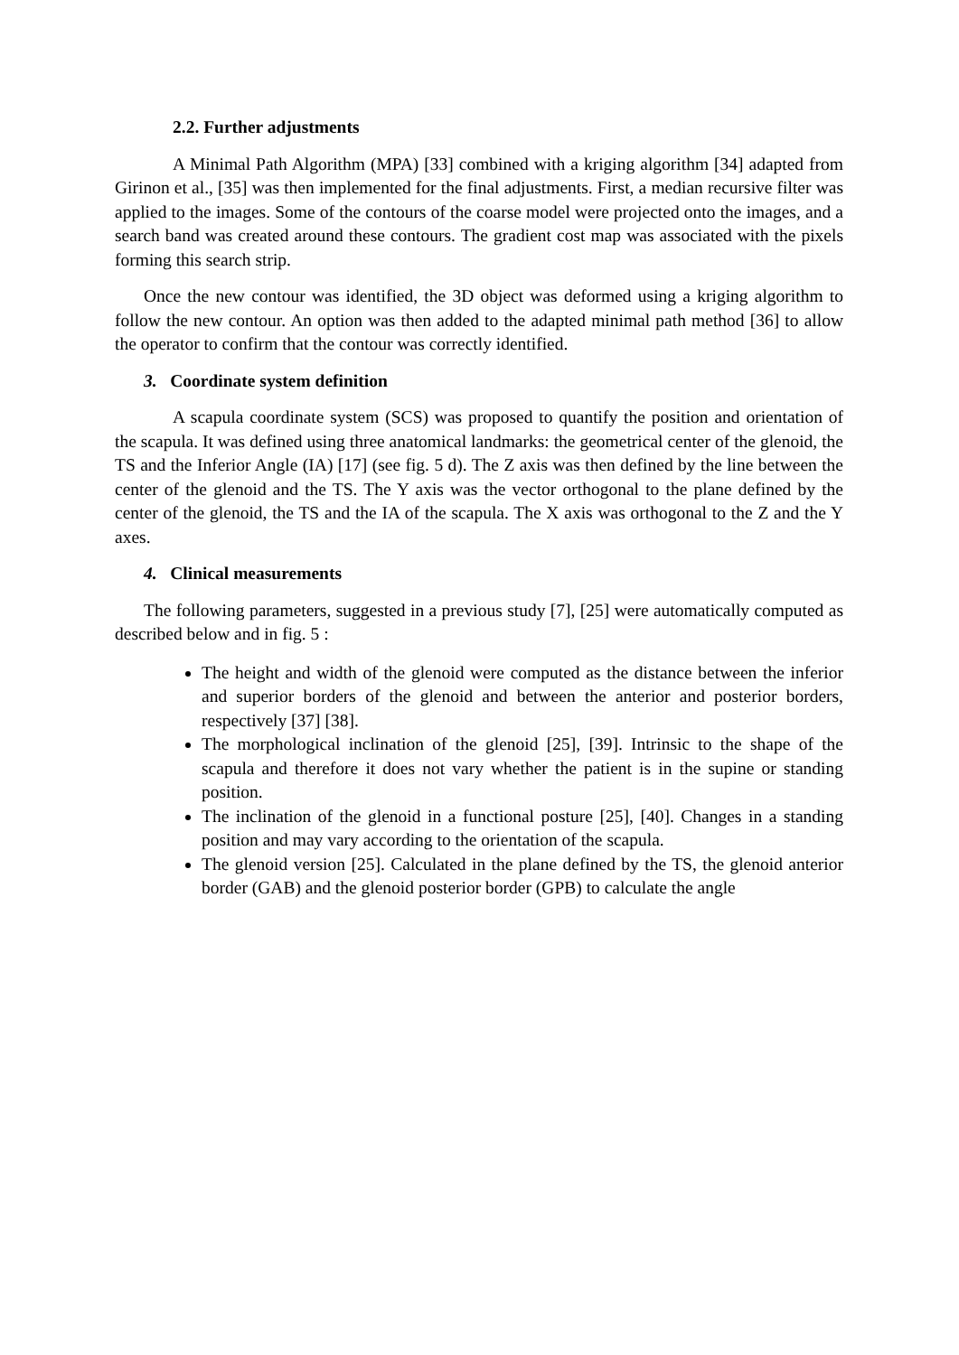2.2. Further adjustments
A Minimal Path Algorithm (MPA) [33] combined with a kriging algorithm [34] adapted from Girinon et al., [35] was then implemented for the final adjustments. First, a median recursive filter was applied to the images. Some of the contours of the coarse model were projected onto the images, and a search band was created around these contours. The gradient cost map was associated with the pixels forming this search strip.
Once the new contour was identified, the 3D object was deformed using a kriging algorithm to follow the new contour. An option was then added to the adapted minimal path method [36] to allow the operator to confirm that the contour was correctly identified.
3. Coordinate system definition
A scapula coordinate system (SCS) was proposed to quantify the position and orientation of the scapula. It was defined using three anatomical landmarks: the geometrical center of the glenoid, the TS and the Inferior Angle (IA) [17] (see fig. 5 d). The Z axis was then defined by the line between the center of the glenoid and the TS. The Y axis was the vector orthogonal to the plane defined by the center of the glenoid, the TS and the IA of the scapula. The X axis was orthogonal to the Z and the Y axes.
4. Clinical measurements
The following parameters, suggested in a previous study [7], [25] were automatically computed as described below and in fig. 5 :
The height and width of the glenoid were computed as the distance between the inferior and superior borders of the glenoid and between the anterior and posterior borders, respectively [37] [38].
The morphological inclination of the glenoid [25], [39]. Intrinsic to the shape of the scapula and therefore it does not vary whether the patient is in the supine or standing position.
The inclination of the glenoid in a functional posture [25], [40]. Changes in a standing position and may vary according to the orientation of the scapula.
The glenoid version [25]. Calculated in the plane defined by the TS, the glenoid anterior border (GAB) and the glenoid posterior border (GPB) to calculate the angle